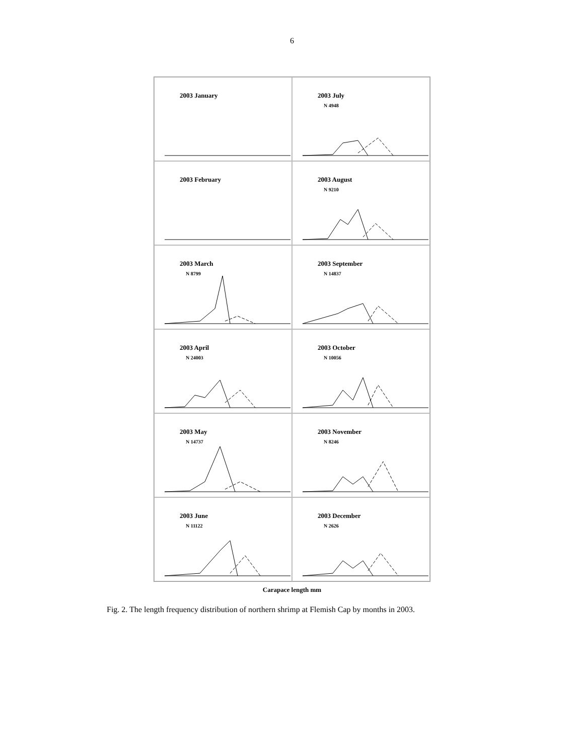6
2003 January
2003 July
N 4948
2003 February
2003 August
N 9210
2003 March
N 8799
2003 September
N 14837
2003 April
N 24003
2003 October
N 10056
2003 May
N 14737
2003 November
N 8246
2003 June
N 11122
2003 December
N 2626
Carapace length mm
Fig. 2. The length frequency distribution of northern shrimp at Flemish Cap by months in 2003.